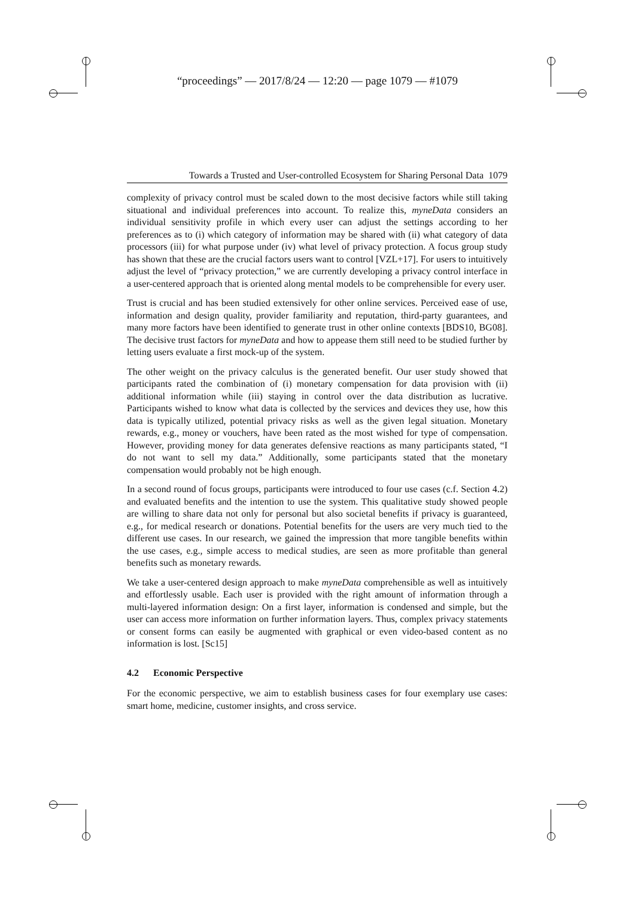“proceedings” — 2017/8/24 — 12:20 — page 1079 — #1079
Towards a Trusted and User-controlled Ecosystem for Sharing Personal Data 1079
complexity of privacy control must be scaled down to the most decisive factors while still taking situational and individual preferences into account. To realize this, myneData considers an individual sensitivity profile in which every user can adjust the settings according to her preferences as to (i) which category of information may be shared with (ii) what category of data processors (iii) for what purpose under (iv) what level of privacy protection. A focus group study has shown that these are the crucial factors users want to control [VZL+17]. For users to intuitively adjust the level of “privacy protection,” we are currently developing a privacy control interface in a user-centered approach that is oriented along mental models to be comprehensible for every user.
Trust is crucial and has been studied extensively for other online services. Perceived ease of use, information and design quality, provider familiarity and reputation, third-party guarantees, and many more factors have been identified to generate trust in other online contexts [BDS10, BG08]. The decisive trust factors for myneData and how to appease them still need to be studied further by letting users evaluate a first mock-up of the system.
The other weight on the privacy calculus is the generated benefit. Our user study showed that participants rated the combination of (i) monetary compensation for data provision with (ii) additional information while (iii) staying in control over the data distribution as lucrative. Participants wished to know what data is collected by the services and devices they use, how this data is typically utilized, potential privacy risks as well as the given legal situation. Monetary rewards, e.g., money or vouchers, have been rated as the most wished for type of compensation. However, providing money for data generates defensive reactions as many participants stated, “I do not want to sell my data.” Additionally, some participants stated that the monetary compensation would probably not be high enough.
In a second round of focus groups, participants were introduced to four use cases (c.f. Section 4.2) and evaluated benefits and the intention to use the system. This qualitative study showed people are willing to share data not only for personal but also societal benefits if privacy is guaranteed, e.g., for medical research or donations. Potential benefits for the users are very much tied to the different use cases. In our research, we gained the impression that more tangible benefits within the use cases, e.g., simple access to medical studies, are seen as more profitable than general benefits such as monetary rewards.
We take a user-centered design approach to make myneData comprehensible as well as intuitively and effortlessly usable. Each user is provided with the right amount of information through a multi-layered information design: On a first layer, information is condensed and simple, but the user can access more information on further information layers. Thus, complex privacy statements or consent forms can easily be augmented with graphical or even video-based content as no information is lost. [Sc15]
4.2 Economic Perspective
For the economic perspective, we aim to establish business cases for four exemplary use cases: smart home, medicine, customer insights, and cross service.